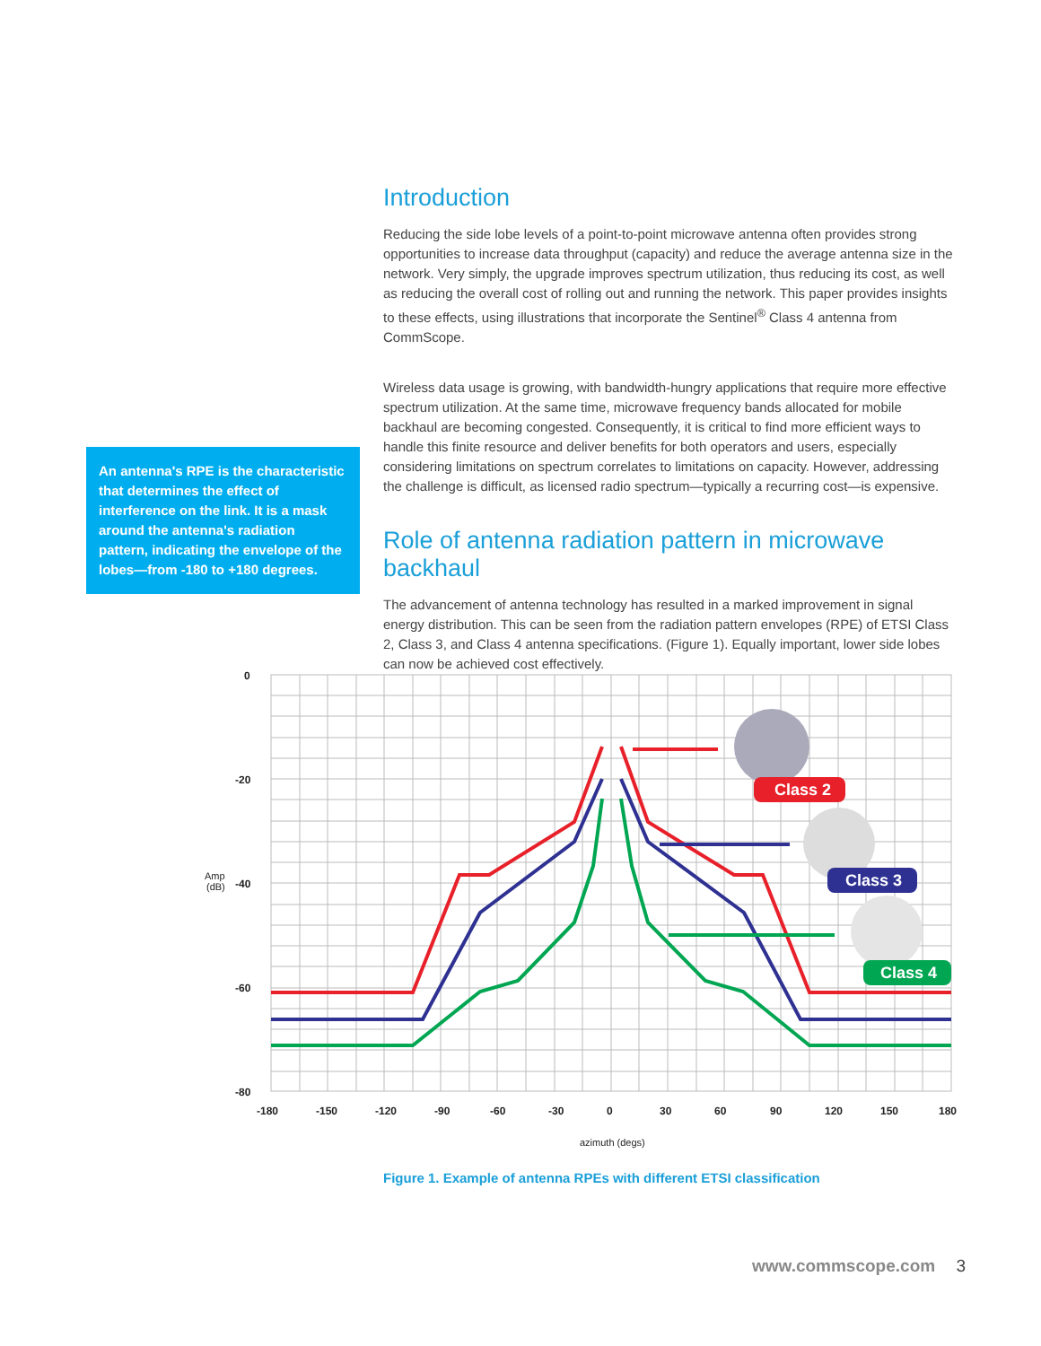Introduction
Reducing the side lobe levels of a point-to-point microwave antenna often provides strong opportunities to increase data throughput (capacity) and reduce the average antenna size in the network. Very simply, the upgrade improves spectrum utilization, thus reducing its cost, as well as reducing the overall cost of rolling out and running the network. This paper provides insights to these effects, using illustrations that incorporate the Sentinel<sup>®</sup> Class 4 antenna from CommScope.
Wireless data usage is growing, with bandwidth-hungry applications that require more effective spectrum utilization. At the same time, microwave frequency bands allocated for mobile backhaul are becoming congested. Consequently, it is critical to find more efficient ways to handle this finite resource and deliver benefits for both operators and users, especially considering limitations on spectrum correlates to limitations on capacity. However, addressing the challenge is difficult, as licensed radio spectrum—typically a recurring cost—is expensive.
Role of antenna radiation pattern in microwave backhaul
The advancement of antenna technology has resulted in a marked improvement in signal energy distribution. This can be seen from the radiation pattern envelopes (RPE) of ETSI Class 2, Class 3, and Class 4 antenna specifications. (Figure 1). Equally important, lower side lobes can now be achieved cost effectively.
An antenna's RPE is the characteristic that determines the effect of interference on the link. It is a mask around the antenna's radiation pattern, indicating the envelope of the lobes—from -180 to +180 degrees.
0
-20
-40
-60
-80
Amp
(dB)
-180
-150
-120
-90
-60
-30
0
30
60
90
120
150
180
azimuth (degs)
Class 2
Class 3
Class 4
Figure 1. Example of antenna RPEs with different ETSI classification
www.commscope.com 3